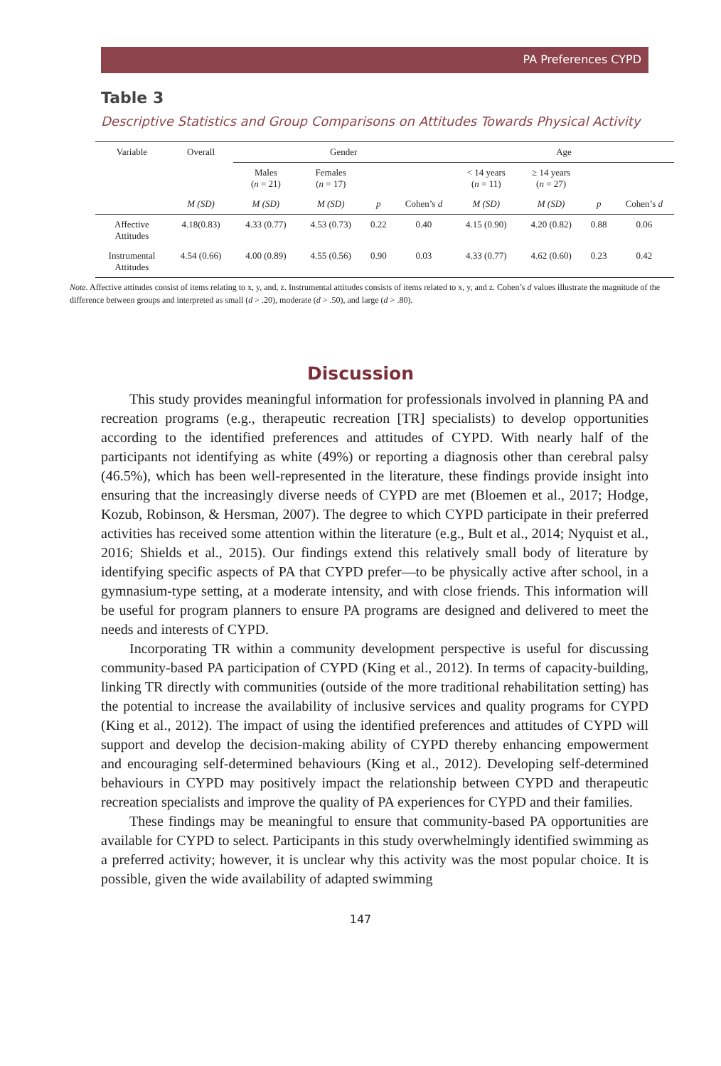PA Preferences CYPD
Table 3
Descriptive Statistics and Group Comparisons on Attitudes Towards Physical Activity
| Variable | Overall | Gender | | | | Age | | | |
| --- | --- | --- | --- | --- | --- | --- | --- | --- | --- |
| | | Males ( n = 21) | Females ( n = 17) | | | < 14 years ( n = 11) | ≥ 14 years ( n = 27) | | |
| | M (SD) | M (SD) | M (SD) | p | Cohen’s d | M (SD) | M (SD) | p | Cohen’s d |
| Affective Attitudes | 4.18(0.83) | 4.33 (0.77) | 4.53 (0.73) | 0.22 | 0.40 | 4.15 (0.90) | 4.20 (0.82) | 0.88 | 0.06 |
| Instrumental Attitudes | 4.54 (0.66) | 4.00 (0.89) | 4.55 (0.56) | 0.90 | 0.03 | 4.33 (0.77) | 4.62 (0.60) | 0.23 | 0.42 |
Note. Affective attitudes consist of items relating to x, y, and, z. Instrumental attitudes consists of items related to x, y, and z. Cohen’s d values illustrate the magnitude of the difference between groups and interpreted as small (d > .20), moderate (d > .50), and large (d > .80).
Discussion
This study provides meaningful information for professionals involved in planning PA and recreation programs (e.g., therapeutic recreation [TR] specialists) to develop opportunities according to the identified preferences and attitudes of CYPD. With nearly half of the participants not identifying as white (49%) or reporting a diagnosis other than cerebral palsy (46.5%), which has been well-represented in the literature, these findings provide insight into ensuring that the increasingly diverse needs of CYPD are met (Bloemen et al., 2017; Hodge, Kozub, Robinson, & Hersman, 2007). The degree to which CYPD participate in their preferred activities has received some attention within the literature (e.g., Bult et al., 2014; Nyquist et al., 2016; Shields et al., 2015). Our findings extend this relatively small body of literature by identifying specific aspects of PA that CYPD prefer—to be physically active after school, in a gymnasium-type setting, at a moderate intensity, and with close friends. This information will be useful for program planners to ensure PA programs are designed and delivered to meet the needs and interests of CYPD.
Incorporating TR within a community development perspective is useful for discussing community-based PA participation of CYPD (King et al., 2012). In terms of capacity-building, linking TR directly with communities (outside of the more traditional rehabilitation setting) has the potential to increase the availability of inclusive services and quality programs for CYPD (King et al., 2012). The impact of using the identified preferences and attitudes of CYPD will support and develop the decision-making ability of CYPD thereby enhancing empowerment and encouraging self-determined behaviours (King et al., 2012). Developing self-determined behaviours in CYPD may positively impact the relationship between CYPD and therapeutic recreation specialists and improve the quality of PA experiences for CYPD and their families.
These findings may be meaningful to ensure that community-based PA opportunities are available for CYPD to select. Participants in this study overwhelmingly identified swimming as a preferred activity; however, it is unclear why this activity was the most popular choice. It is possible, given the wide availability of adapted swimming
147